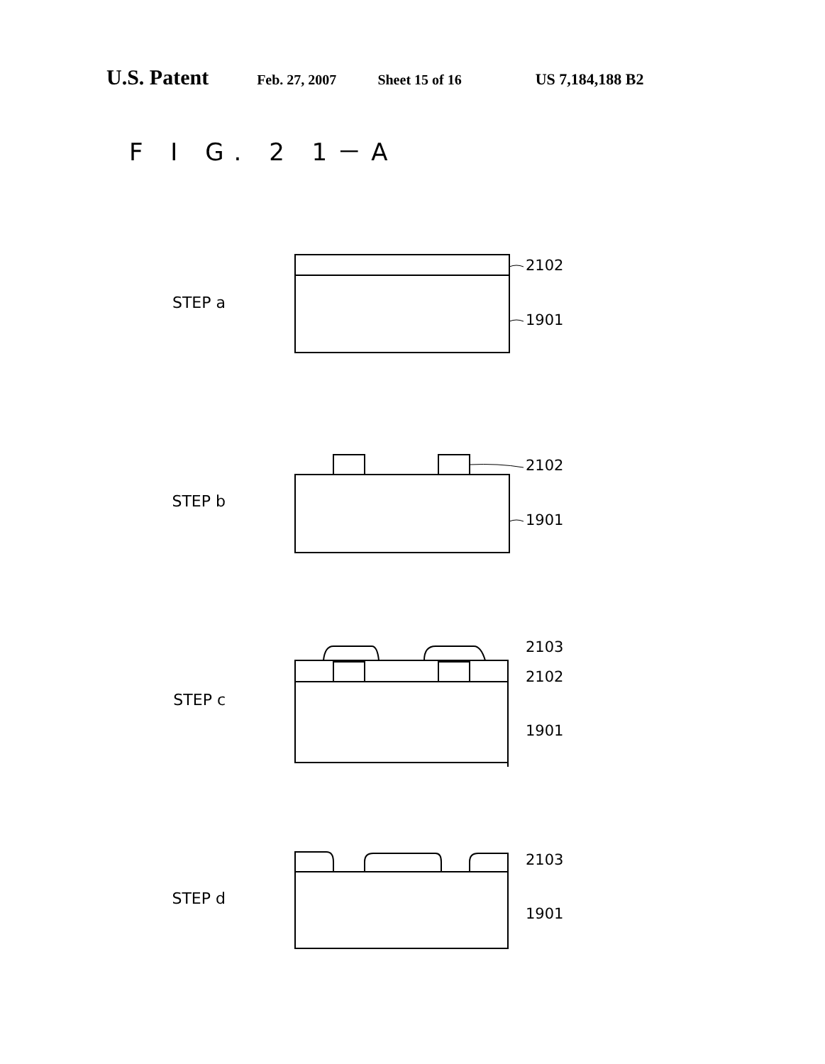U.S. Patent Feb. 27, 2007 Sheet 15 of 16 US 7,184,188 B2
F I G. 2 1－A
STEP a
2102
1901
STEP b
2102
1901
STEP c
2103
2102
1901
STEP d
2103
1901